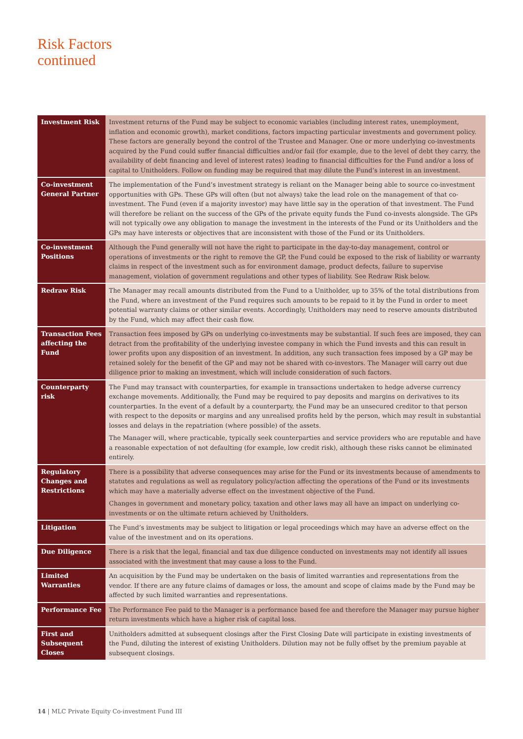Risk Factors
continued
| Investment Risk | Investment returns of the Fund may be subject to economic variables (including interest rates, unemployment, inflation and economic growth), market conditions, factors impacting particular investments and government policy. These factors are generally beyond the control of the Trustee and Manager. One or more underlying co-investments acquired by the Fund could suffer financial difficulties and/or fail (for example, due to the level of debt they carry, the availability of debt financing and level of interest rates) leading to financial difficulties for the Fund and/or a loss of capital to Unitholders. Follow on funding may be required that may dilute the Fund’s interest in an investment. |
| Co-investment General Partner | The implementation of the Fund’s investment strategy is reliant on the Manager being able to source co-investment opportunities with GPs. These GPs will often (but not always) take the lead role on the management of that co-investment. The Fund (even if a majority investor) may have little say in the operation of that investment. The Fund will therefore be reliant on the success of the GPs of the private equity funds the Fund co-invests alongside. The GPs will not typically owe any obligation to manage the investment in the interests of the Fund or its Unitholders and the GPs may have interests or objectives that are inconsistent with those of the Fund or its Unitholders. |
| Co-investment Positions | Although the Fund generally will not have the right to participate in the day-to-day management, control or operations of investments or the right to remove the GP, the Fund could be exposed to the risk of liability or warranty claims in respect of the investment such as for environment damage, product defects, failure to supervise management, violation of government regulations and other types of liability. See Redraw Risk below. |
| Redraw Risk | The Manager may recall amounts distributed from the Fund to a Unitholder, up to 35% of the total distributions from the Fund, where an investment of the Fund requires such amounts to be repaid to it by the Fund in order to meet potential warranty claims or other similar events. Accordingly, Unitholders may need to reserve amounts distributed by the Fund, which may affect their cash flow. |
| Transaction Fees affecting the Fund | Transaction fees imposed by GPs on underlying co-investments may be substantial. If such fees are imposed, they can detract from the profitability of the underlying investee company in which the Fund invests and this can result in lower profits upon any disposition of an investment. In addition, any such transaction fees imposed by a GP may be retained solely for the benefit of the GP and may not be shared with co-investors. The Manager will carry out due diligence prior to making an investment, which will include consideration of such factors. |
| Counterparty risk | The Fund may transact with counterparties, for example in transactions undertaken to hedge adverse currency exchange movements. Additionally, the Fund may be required to pay deposits and margins on derivatives to its counterparties. In the event of a default by a counterparty, the Fund may be an unsecured creditor to that person with respect to the deposits or margins and any unrealised profits held by the person, which may result in substantial losses and delays in the repatriation (where possible) of the assets. The Manager will, where practicable, typically seek counterparties and service providers who are reputable and have a reasonable expectation of not defaulting (for example, low credit risk), although these risks cannot be eliminated entirely. |
| Regulatory Changes and Restrictions | There is a possibility that adverse consequences may arise for the Fund or its investments because of amendments to statutes and regulations as well as regulatory policy/action affecting the operations of the Fund or its investments which may have a materially adverse effect on the investment objective of the Fund. Changes in government and monetary policy, taxation and other laws may all have an impact on underlying co-investments or on the ultimate return achieved by Unitholders. |
| Litigation | The Fund’s investments may be subject to litigation or legal proceedings which may have an adverse effect on the value of the investment and on its operations. |
| Due Diligence | There is a risk that the legal, financial and tax due diligence conducted on investments may not identify all issues associated with the investment that may cause a loss to the Fund. |
| Limited Warranties | An acquisition by the Fund may be undertaken on the basis of limited warranties and representations from the vendor. If there are any future claims of damages or loss, the amount and scope of claims made by the Fund may be affected by such limited warranties and representations. |
| Performance Fee | The Performance Fee paid to the Manager is a performance based fee and therefore the Manager may pursue higher return investments which have a higher risk of capital loss. |
| First and Subsequent Closes | Unitholders admitted at subsequent closings after the First Closing Date will participate in existing investments of the Fund, diluting the interest of existing Unitholders. Dilution may not be fully offset by the premium payable at subsequent closings. |
14 | MLC Private Equity Co-investment Fund III